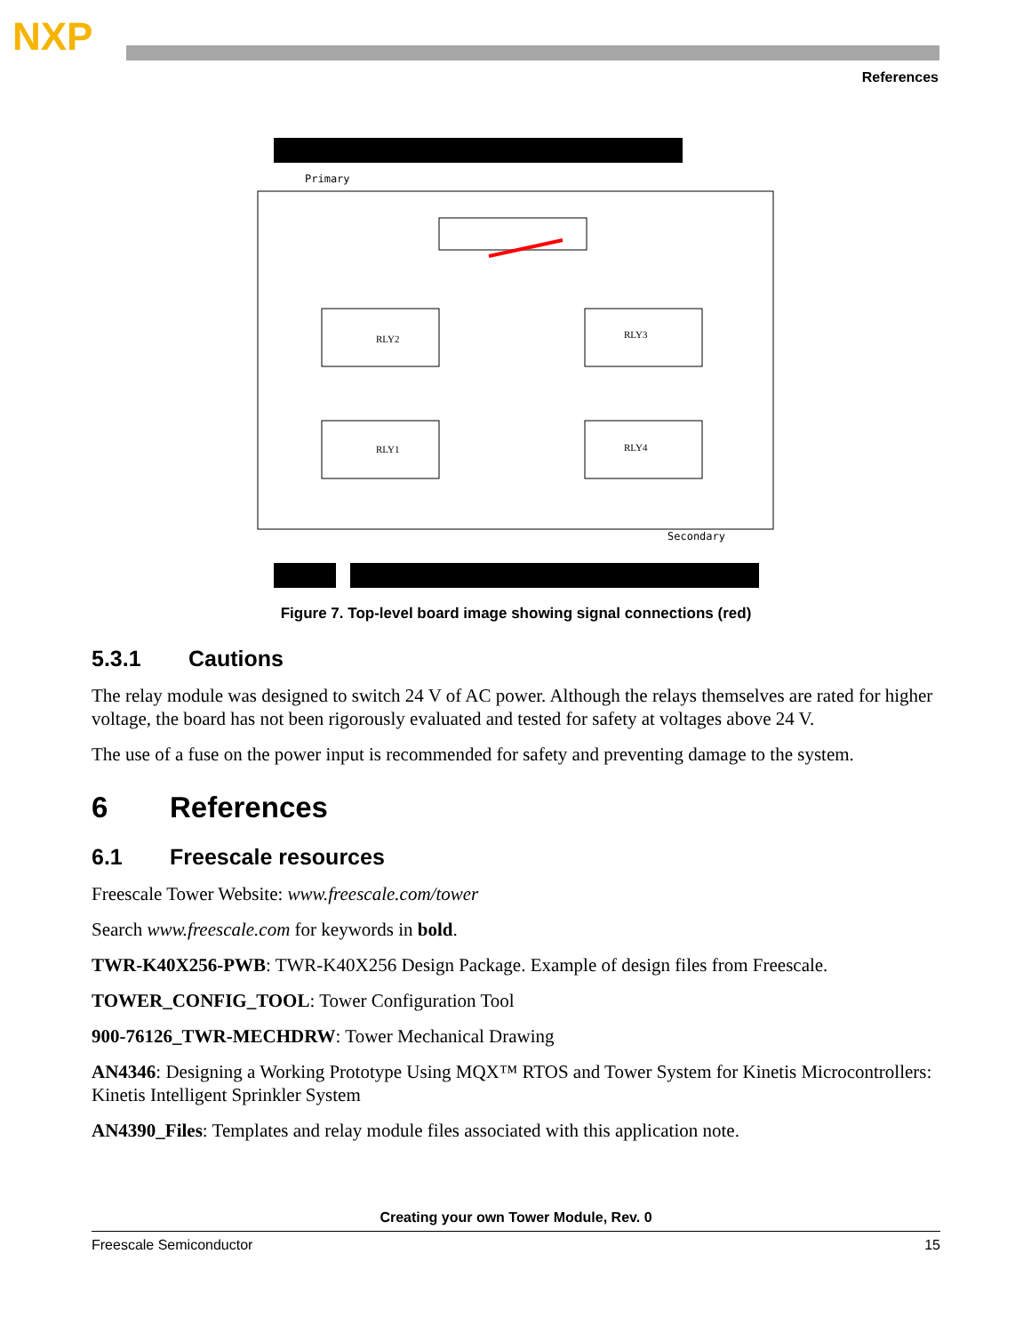NXP
References
Primary
Secondary
RLY2
RLY1
RLY3
RLY4
Figure 7. Top-level board image showing signal connections (red)
5.3.1 Cautions
The relay module was designed to switch 24 V of AC power. Although the relays themselves are rated for higher voltage, the board has not been rigorously evaluated and tested for safety at voltages above 24 V.
The use of a fuse on the power input is recommended for safety and preventing damage to the system.
6 References
6.1 Freescale resources
Freescale Tower Website: www.freescale.com/tower
Search www.freescale.com for keywords in bold.
TWR-K40X256-PWB: TWR-K40X256 Design Package. Example of design files from Freescale.
TOWER_CONFIG_TOOL: Tower Configuration Tool
900-76126_TWR-MECHDRW: Tower Mechanical Drawing
AN4346: Designing a Working Prototype Using MQX™ RTOS and Tower System for Kinetis Microcontrollers: Kinetis Intelligent Sprinkler System
AN4390_Files: Templates and relay module files associated with this application note.
Creating your own Tower Module, Rev. 0
Freescale Semiconductor 15